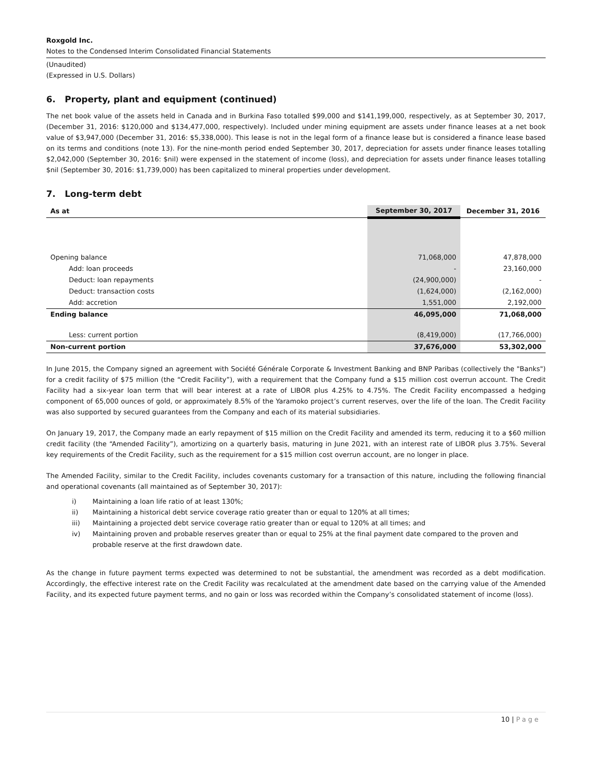Roxgold Inc.
Notes to the Condensed Interim Consolidated Financial Statements
(Unaudited)
(Expressed in U.S. Dollars)
6. Property, plant and equipment (continued)
The net book value of the assets held in Canada and in Burkina Faso totalled $99,000 and $141,199,000, respectively, as at September 30, 2017, (December 31, 2016: $120,000 and $134,477,000, respectively). Included under mining equipment are assets under finance leases at a net book value of $3,947,000 (December 31, 2016: $5,338,000). This lease is not in the legal form of a finance lease but is considered a finance lease based on its terms and conditions (note 13). For the nine-month period ended September 30, 2017, depreciation for assets under finance leases totalling $2,042,000 (September 30, 2016: $nil) were expensed in the statement of income (loss), and depreciation for assets under finance leases totalling $nil (September 30, 2016: $1,739,000) has been capitalized to mineral properties under development.
7. Long-term debt
| As at | September 30, 2017 | December 31, 2016 |
| --- | --- | --- |
| Opening balance | 71,068,000 | 47,878,000 |
| Add: loan proceeds | - | 23,160,000 |
| Deduct: loan repayments | (24,900,000) | - |
| Deduct: transaction costs | (1,624,000) | (2,162,000) |
| Add: accretion | 1,551,000 | 2,192,000 |
| Ending balance | 46,095,000 | 71,068,000 |
| Less: current portion | (8,419,000) | (17,766,000) |
| Non-current portion | 37,676,000 | 53,302,000 |
In June 2015, the Company signed an agreement with Société Générale Corporate & Investment Banking and BNP Paribas (collectively the "Banks") for a credit facility of $75 million (the “Credit Facility”), with a requirement that the Company fund a $15 million cost overrun account. The Credit Facility had a six-year loan term that will bear interest at a rate of LIBOR plus 4.25% to 4.75%. The Credit Facility encompassed a hedging component of 65,000 ounces of gold, or approximately 8.5% of the Yaramoko project’s current reserves, over the life of the loan. The Credit Facility was also supported by secured guarantees from the Company and each of its material subsidiaries.
On January 19, 2017, the Company made an early repayment of $15 million on the Credit Facility and amended its term, reducing it to a $60 million credit facility (the “Amended Facility”), amortizing on a quarterly basis, maturing in June 2021, with an interest rate of LIBOR plus 3.75%. Several key requirements of the Credit Facility, such as the requirement for a $15 million cost overrun account, are no longer in place.
The Amended Facility, similar to the Credit Facility, includes covenants customary for a transaction of this nature, including the following financial and operational covenants (all maintained as of September 30, 2017):
i) Maintaining a loan life ratio of at least 130%;
ii) Maintaining a historical debt service coverage ratio greater than or equal to 120% at all times;
iii) Maintaining a projected debt service coverage ratio greater than or equal to 120% at all times; and
iv) Maintaining proven and probable reserves greater than or equal to 25% at the final payment date compared to the proven and probable reserve at the first drawdown date.
As the change in future payment terms expected was determined to not be substantial, the amendment was recorded as a debt modification. Accordingly, the effective interest rate on the Credit Facility was recalculated at the amendment date based on the carrying value of the Amended Facility, and its expected future payment terms, and no gain or loss was recorded within the Company’s consolidated statement of income (loss).
10 | Page